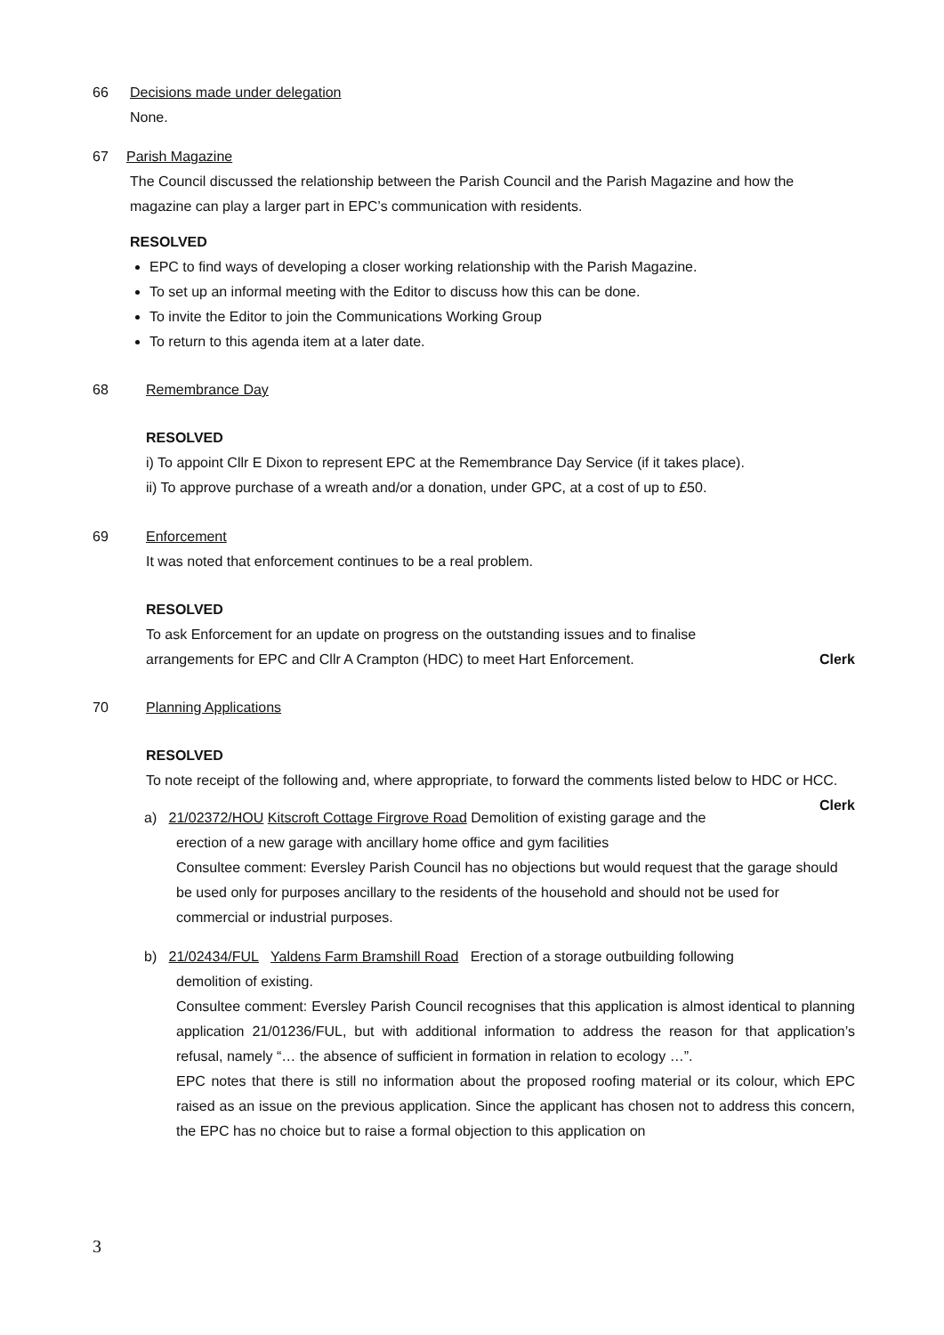66 Decisions made under delegation
None.
67 Parish Magazine
The Council discussed the relationship between the Parish Council and the Parish Magazine and how the magazine can play a larger part in EPC’s communication with residents.
RESOLVED
EPC to find ways of developing a closer working relationship with the Parish Magazine.
To set up an informal meeting with the Editor to discuss how this can be done.
To invite the Editor to join the Communications Working Group
To return to this agenda item at a later date.
68 Remembrance Day
RESOLVED
i) To appoint Cllr E Dixon to represent EPC at the Remembrance Day Service (if it takes place).
ii) To approve purchase of a wreath and/or a donation, under GPC, at a cost of up to £50.
69 Enforcement
It was noted that enforcement continues to be a real problem.
RESOLVED
To ask Enforcement for an update on progress on the outstanding issues and to finalise
arrangements for EPC and Cllr A Crampton (HDC) to meet Hart Enforcement. Clerk
70 Planning Applications
RESOLVED
To note receipt of the following and, where appropriate, to forward the comments listed below to HDC or HCC. Clerk
a) 21/02372/HOU Kitscroft Cottage Firgrove Road Demolition of existing garage and the
erection of a new garage with ancillary home office and gym facilities
Consultee comment: Eversley Parish Council has no objections but would request that the garage should be used only for purposes ancillary to the residents of the household and should not be used for commercial or industrial purposes.
b) 21/02434/FUL Yaldens Farm Bramshill Road Erection of a storage outbuilding following
demolition of existing.
Consultee comment: Eversley Parish Council recognises that this application is almost identical to planning application 21/01236/FUL, but with additional information to address the reason for that application’s refusal, namely “… the absence of sufficient in formation in relation to ecology …”.
EPC notes that there is still no information about the proposed roofing material or its colour, which EPC raised as an issue on the previous application. Since the applicant has chosen not to address this concern, the EPC has no choice but to raise a formal objection to this application on
3